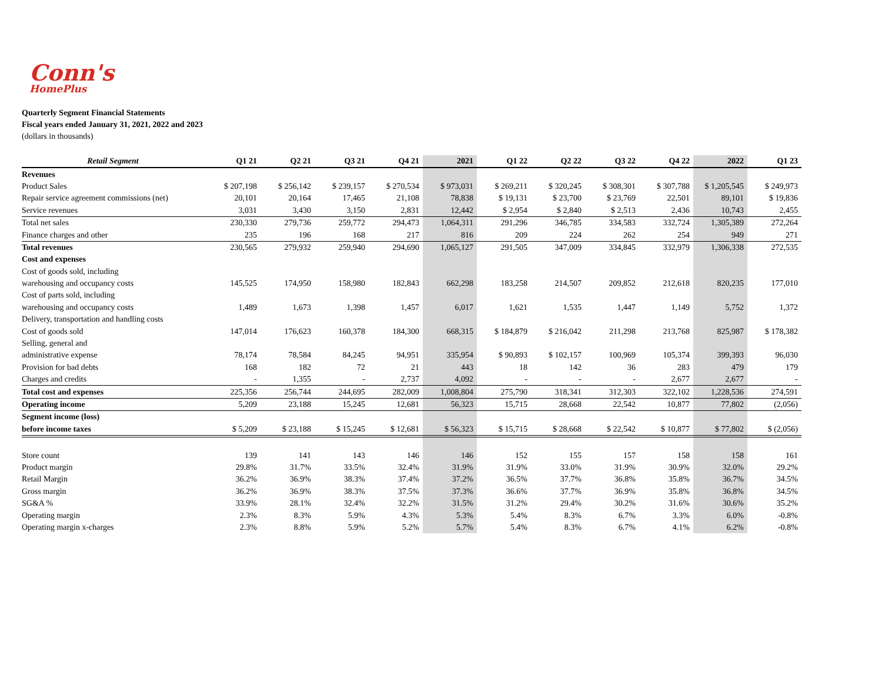Conn's
HomePlus
Quarterly Segment Financial Statements
Fiscal years ended January 31, 2021, 2022 and 2023
(dollars in thousands)
| Retail Segment | Q1 21 | Q2 21 | Q3 21 | Q4 21 | 2021 | Q1 22 | Q2 22 | Q3 22 | Q4 22 | 2022 | Q1 23 |
| --- | --- | --- | --- | --- | --- | --- | --- | --- | --- | --- | --- |
| Revenues | | | | | | | | | | | |
| Product Sales | $ 207,198 | $ 256,142 | $ 239,157 | $ 270,534 | $ 973,031 | $ 269,211 | $ 320,245 | $ 308,301 | $ 307,788 | $ 1,205,545 | $ 249,973 |
| Repair service agreement commissions (net) | 20,101 | 20,164 | 17,465 | 21,108 | 78,838 | $ 19,131 | $ 23,700 | $ 23,769 | 22,501 | 89,101 | $ 19,836 |
| Service revenues | 3,031 | 3,430 | 3,150 | 2,831 | 12,442 | $ 2,954 | $ 2,840 | $ 2,513 | 2,436 | 10,743 | 2,455 |
| Total net sales | 230,330 | 279,736 | 259,772 | 294,473 | 1,064,311 | 291,296 | 346,785 | 334,583 | 332,724 | 1,305,389 | 272,264 |
| Finance charges and other | 235 | 196 | 168 | 217 | 816 | 209 | 224 | 262 | 254 | 949 | 271 |
| Total revenues | 230,565 | 279,932 | 259,940 | 294,690 | 1,065,127 | 291,505 | 347,009 | 334,845 | 332,979 | 1,306,338 | 272,535 |
| Cost and expenses | | | | | | | | | | | |
| Cost of goods sold, including | | | | | | | | | | | |
| warehousing and occupancy costs | 145,525 | 174,950 | 158,980 | 182,843 | 662,298 | 183,258 | 214,507 | 209,852 | 212,618 | 820,235 | 177,010 |
| Cost of parts sold, including | | | | | | | | | | | |
| warehousing and occupancy costs | 1,489 | 1,673 | 1,398 | 1,457 | 6,017 | 1,621 | 1,535 | 1,447 | 1,149 | 5,752 | 1,372 |
| Delivery, transportation and handling costs | | | | | | | | | | | |
| Cost of goods sold | 147,014 | 176,623 | 160,378 | 184,300 | 668,315 | $ 184,879 | $ 216,042 | 211,298 | 213,768 | 825,987 | $ 178,382 |
| Selling, general and | | | | | | | | | | | |
| administrative expense | 78,174 | 78,584 | 84,245 | 94,951 | 335,954 | $ 90,893 | $ 102,157 | 100,969 | 105,374 | 399,393 | 96,030 |
| Provision for bad debts | 168 | 182 | 72 | 21 | 443 | 18 | 142 | 36 | 283 | 479 | 179 |
| Charges and credits | - | 1,355 | - | 2,737 | 4,092 | - | - | - | 2,677 | 2,677 | - |
| Total cost and expenses | 225,356 | 256,744 | 244,695 | 282,009 | 1,008,804 | 275,790 | 318,341 | 312,303 | 322,102 | 1,228,536 | 274,591 |
| Operating income | 5,209 | 23,188 | 15,245 | 12,681 | 56,323 | 15,715 | 28,668 | 22,542 | 10,877 | 77,802 | (2,056) |
| Segment income (loss) | | | | | | | | | | | |
| before income taxes | $ 5,209 | $ 23,188 | $ 15,245 | $ 12,681 | $ 56,323 | $ 15,715 | $ 28,668 | $ 22,542 | $ 10,877 | $ 77,802 | $ (2,056) |
| Store count | 139 | 141 | 143 | 146 | 146 | 152 | 155 | 157 | 158 | 158 | 161 |
| Product margin | 29.8% | 31.7% | 33.5% | 32.4% | 31.9% | 31.9% | 33.0% | 31.9% | 30.9% | 32.0% | 29.2% |
| Retail Margin | 36.2% | 36.9% | 38.3% | 37.4% | 37.2% | 36.5% | 37.7% | 36.8% | 35.8% | 36.7% | 34.5% |
| Gross margin | 36.2% | 36.9% | 38.3% | 37.5% | 37.3% | 36.6% | 37.7% | 36.9% | 35.8% | 36.8% | 34.5% |
| SG&A % | 33.9% | 28.1% | 32.4% | 32.2% | 31.5% | 31.2% | 29.4% | 30.2% | 31.6% | 30.6% | 35.2% |
| Operating margin | 2.3% | 8.3% | 5.9% | 4.3% | 5.3% | 5.4% | 8.3% | 6.7% | 3.3% | 6.0% | -0.8% |
| Operating margin x-charges | 2.3% | 8.8% | 5.9% | 5.2% | 5.7% | 5.4% | 8.3% | 6.7% | 4.1% | 6.2% | -0.8% |